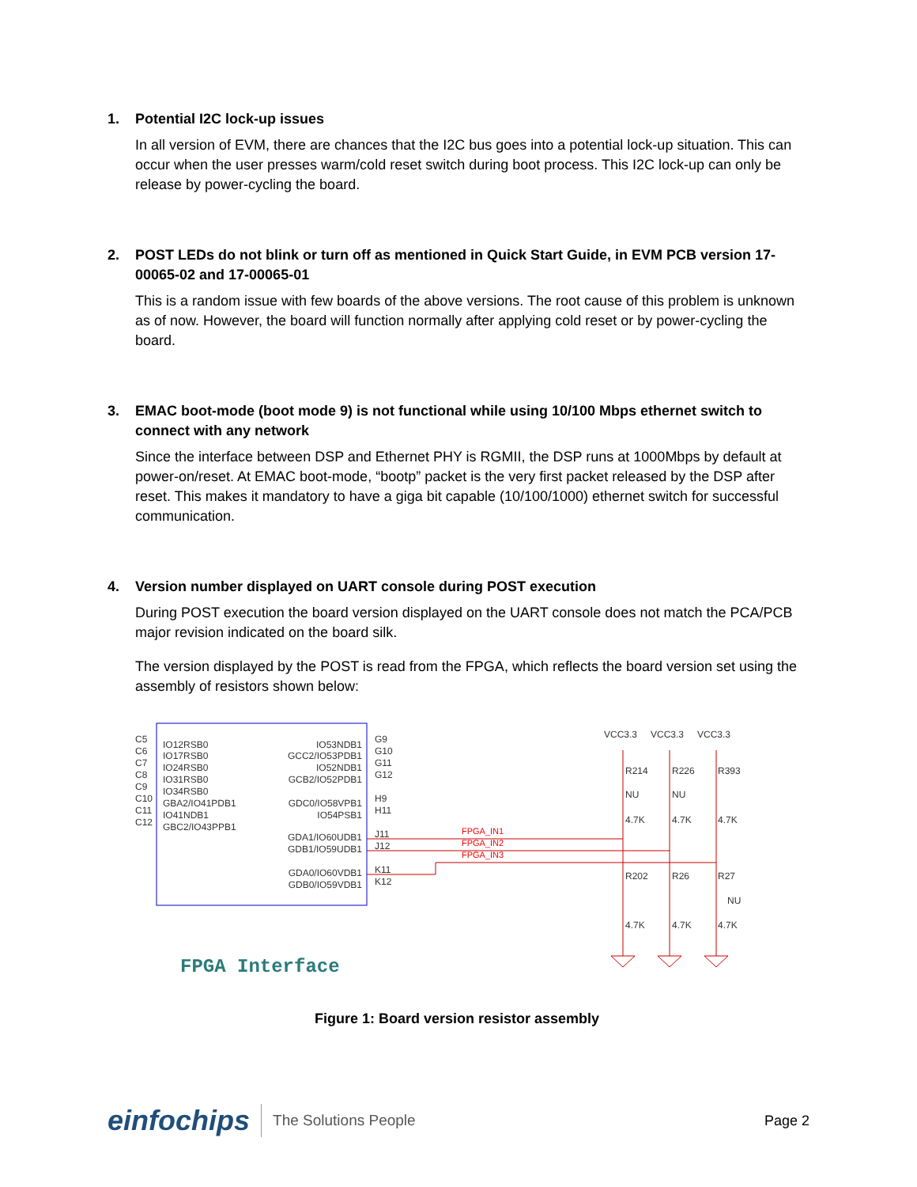1. Potential I2C lock-up issues
In all version of EVM, there are chances that the I2C bus goes into a potential lock-up situation. This can occur when the user presses warm/cold reset switch during boot process. This I2C lock-up can only be release by power-cycling the board.
2. POST LEDs do not blink or turn off as mentioned in Quick Start Guide, in EVM PCB version 17-00065-02 and 17-00065-01
This is a random issue with few boards of the above versions. The root cause of this problem is unknown as of now. However, the board will function normally after applying cold reset or by power-cycling the board.
3. EMAC boot-mode (boot mode 9) is not functional while using 10/100 Mbps ethernet switch to connect with any network
Since the interface between DSP and Ethernet PHY is RGMII, the DSP runs at 1000Mbps by default at power-on/reset. At EMAC boot-mode, “bootp” packet is the very first packet released by the DSP after reset. This makes it mandatory to have a giga bit capable (10/100/1000) ethernet switch for successful communication.
4. Version number displayed on UART console during POST execution
During POST execution the board version displayed on the UART console does not match the PCA/PCB major revision indicated on the board silk.
The version displayed by the POST is read from the FPGA, which reflects the board version set using the assembly of resistors shown below:
C5
C6
C7
C8
C9
C10
C11
C12
IO12RSB0
IO17RSB0
IO24RSB0
IO31RSB0
IO34RSB0
GBA2/IO41PDB1
IO41NDB1
GBC2/IO43PPB1
IO53NDB1
GCC2/IO53PDB1
IO52NDB1
GCB2/IO52PDB1
GDC0/IO58VPB1
IO54PSB1
GDA1/IO60UDB1
GDB1/IO59UDB1
GDA0/IO60VDB1
GDB0/IO59VDB1
G9
G10
G11
G12
H9
H11
J11
J12
K11
K12
VCC3.3
VCC3.3
VCC3.3
R214
R226
R393
NU
NU
4.7K
4.7K
4.7K
R202
R26
R27
NU
4.7K
4.7K
4.7K
FPGA_IN1
FPGA_IN2
FPGA_IN3
FPGA Interface
Figure 1: Board version resistor assembly
einfochips
The Solutions People Page 2